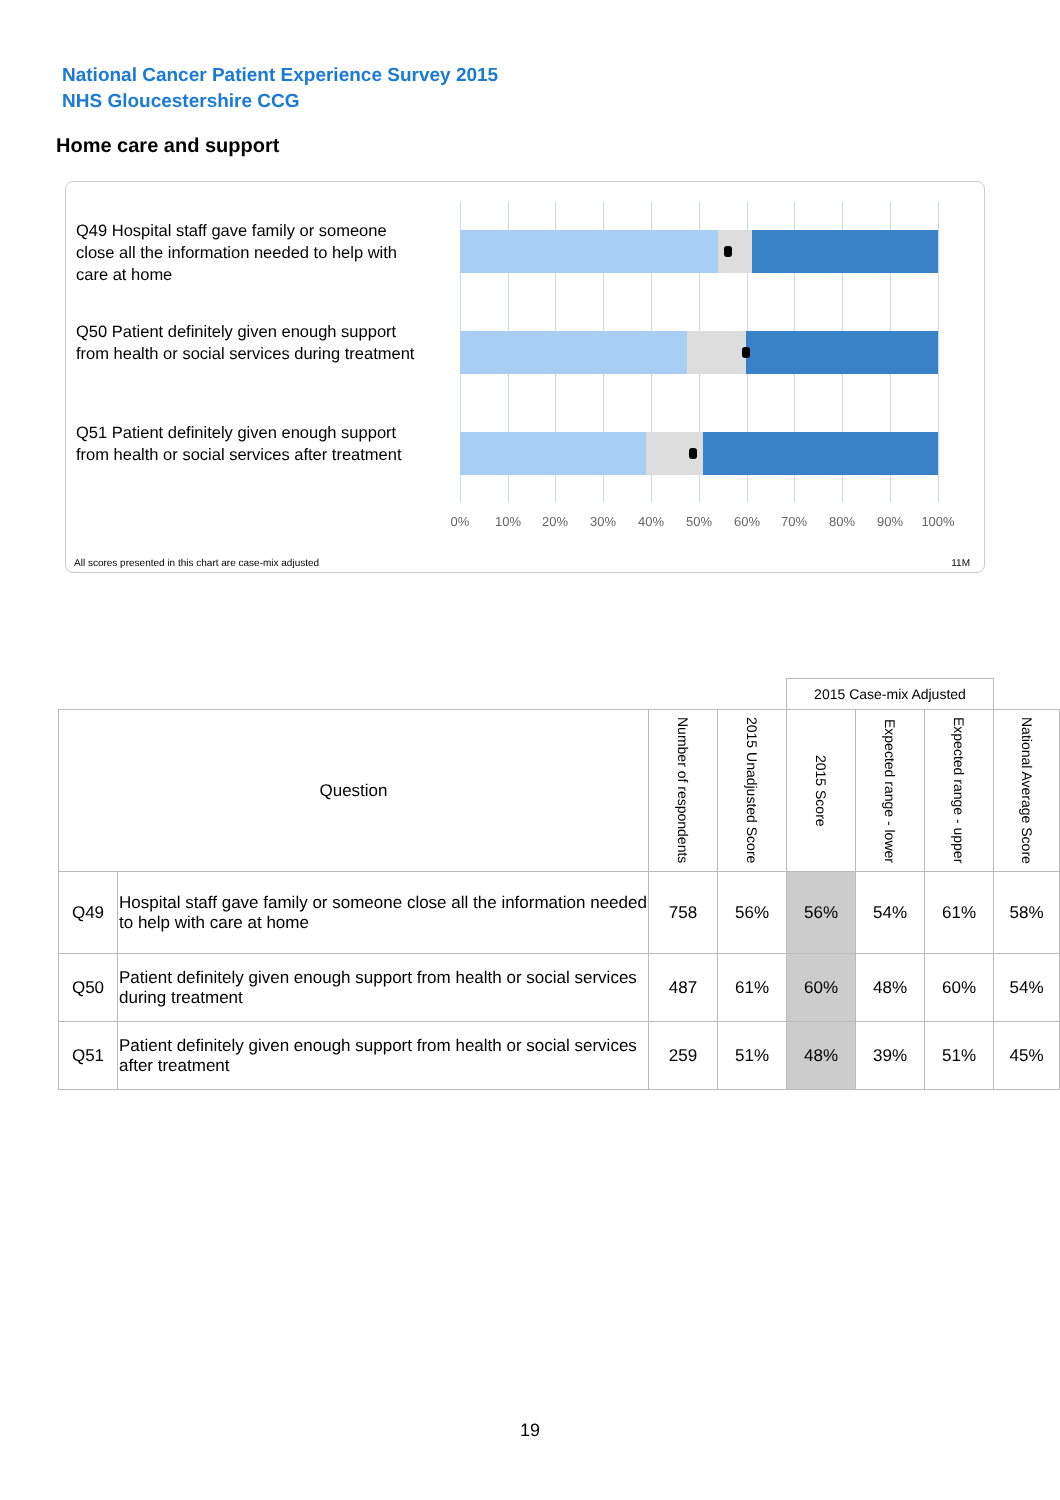National Cancer Patient Experience Survey 2015
NHS Gloucestershire CCG
Home care and support
Q49 Hospital staff gave family or someone close all the information needed to help with care at home
Q50 Patient definitely given enough support from health or social services during treatment
Q51 Patient definitely given enough support from health or social services after treatment
0% 10% 20% 30% 40% 50% 60% 70% 80% 90% 100%
All scores presented in this chart are case-mix adjusted
11M
| | | | | 2015 Case-mix Adjusted | | | |
| Question | | Number of respondents | 2015 Unadjusted Score | 2015 Score | Expected range - lower | Expected range - upper | National Average Score |
| Q49 | Hospital staff gave family or someone close all the information needed to help with care at home | 758 | 56% | 56% | 54% | 61% | 58% |
| Q50 | Patient definitely given enough support from health or social services during treatment | 487 | 61% | 60% | 48% | 60% | 54% |
| Q51 | Patient definitely given enough support from health or social services after treatment | 259 | 51% | 48% | 39% | 51% | 45% |
19